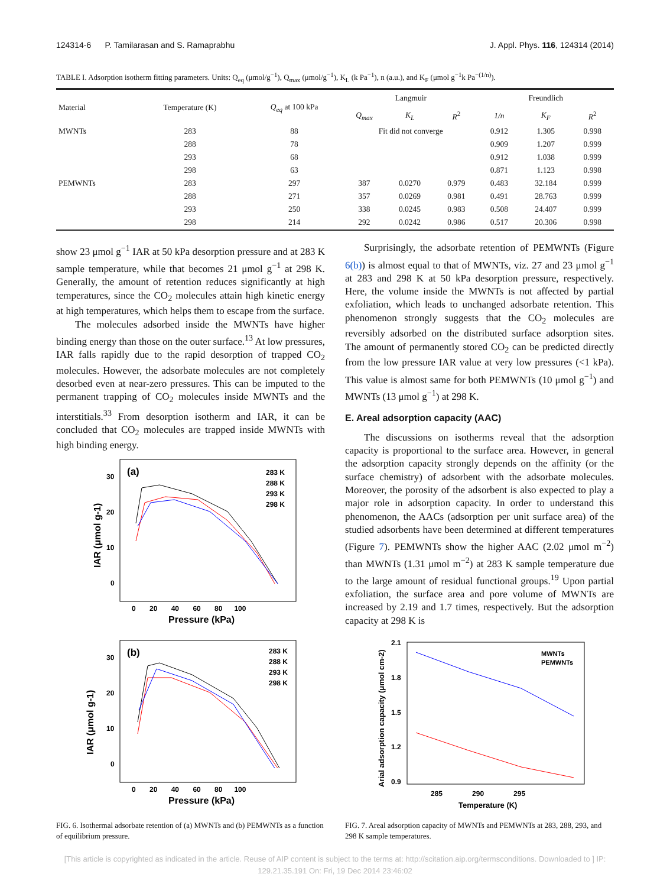124314-6 P. Tamilarasan and S. Ramaprabhu J. Appl. Phys. 116, 124314 (2014)
TABLE I. Adsorption isotherm fitting parameters. Units: Q<sub>eq</sub> (μmol/g<sup>−1</sup>), Q<sub>max</sub> (μmol/g<sup>−1</sup>), K<sub>L</sub> (k Pa<sup>−1</sup>), n (a.u.), and K<sub>F</sub> (μmol g<sup>−1</sup>k Pa<sup>−(1/n)</sup>).
| Material | Temperature (K) | Q<sub>eq</sub> at 100 kPa | Langmuir | | | Freundlich | | |
| --- | --- | --- | --- | --- | --- | --- | --- | --- |
| | | | Q<sub>max</sub> | K<sub>L</sub> | R<sup>2</sup> | 1/n | K<sub>F</sub> | R<sup>2</sup> |
| MWNTs | 283 | 88 | Fit did not converge | | | 0.912 | 1.305 | 0.998 |
| | 288 | 78 | | | | 0.909 | 1.207 | 0.999 |
| | 293 | 68 | | | | 0.912 | 1.038 | 0.999 |
| | 298 | 63 | | | | 0.871 | 1.123 | 0.998 |
| PEMWNTs | 283 | 297 | 387 | 0.0270 | 0.979 | 0.483 | 32.184 | 0.999 |
| | 288 | 271 | 357 | 0.0269 | 0.981 | 0.491 | 28.763 | 0.999 |
| | 293 | 250 | 338 | 0.0245 | 0.983 | 0.508 | 24.407 | 0.999 |
| | 298 | 214 | 292 | 0.0242 | 0.986 | 0.517 | 20.306 | 0.998 |
show 23 μmol g<sup>−1</sup> IAR at 50 kPa desorption pressure and at 283 K sample temperature, while that becomes 21 μmol g<sup>−1</sup> at 298 K. Generally, the amount of retention reduces significantly at high temperatures, since the CO<sub>2</sub> molecules attain high kinetic energy at high temperatures, which helps them to escape from the surface.
The molecules adsorbed inside the MWNTs have higher binding energy than those on the outer surface.<sup>13</sup> At low pressures, IAR falls rapidly due to the rapid desorption of trapped CO<sub>2</sub> molecules. However, the adsorbate molecules are not completely desorbed even at near-zero pressures. This can be imputed to the permanent trapping of CO<sub>2</sub> molecules inside MWNTs and the interstitials.<sup>33</sup> From desorption isotherm and IAR, it can be concluded that CO<sub>2</sub> molecules are trapped inside MWNTs with high binding energy.
(a)
30
20
10
0
0 20 40 60 80 100
Pressure (kPa)
IAR (μmol g-1)
283 K
288 K
293 K
298 K
(b)
30
20
10
0
0 20 40 60 80 100
Pressure (kPa)
IAR (μmol g-1)
283 K
288 K
293 K
298 K
FIG. 6. Isothermal adsorbate retention of (a) MWNTs and (b) PEMWNTs as a function of equilibrium pressure.
Surprisingly, the adsorbate retention of PEMWNTs (Figure 6(b)) is almost equal to that of MWNTs, viz. 27 and 23 μmol g<sup>−1</sup> at 283 and 298 K at 50 kPa desorption pressure, respectively. Here, the volume inside the MWNTs is not affected by partial exfoliation, which leads to unchanged adsorbate retention. This phenomenon strongly suggests that the CO<sub>2</sub> molecules are reversibly adsorbed on the distributed surface adsorption sites. The amount of permanently stored CO<sub>2</sub> can be predicted directly from the low pressure IAR value at very low pressures (<1 kPa). This value is almost same for both PEMWNTs (10 μmol g<sup>−1</sup>) and MWNTs (13 μmol g<sup>−1</sup>) at 298 K.
E. Areal adsorption capacity (AAC)
The discussions on isotherms reveal that the adsorption capacity is proportional to the surface area. However, in general the adsorption capacity strongly depends on the affinity (or the surface chemistry) of adsorbent with the adsorbate molecules. Moreover, the porosity of the adsorbent is also expected to play a major role in adsorption capacity. In order to understand this phenomenon, the AACs (adsorption per unit surface area) of the studied adsorbents have been determined at different temperatures (Figure 7). PEMWNTs show the higher AAC (2.02 μmol m<sup>−2</sup>) than MWNTs (1.31 μmol m<sup>−2</sup>) at 283 K sample temperature due to the large amount of residual functional groups.<sup>19</sup> Upon partial exfoliation, the surface area and pore volume of MWNTs are increased by 2.19 and 1.7 times, respectively. But the adsorption capacity at 298 K is
2.1
1.8
1.5
1.2
0.9
285 290 295
Temperature (K)
Arial adsorption capacity (μmol cm-2)
MWNTs
PEMWNTs
FIG. 7. Areal adsorption capacity of MWNTs and PEMWNTs at 283, 288, 293, and 298 K sample temperatures.
[This article is copyrighted as indicated in the article. Reuse of AIP content is subject to the terms at: http://scitation.aip.org/termsconditions. Downloaded to ] IP:
129.21.35.191 On: Fri, 19 Dec 2014 23:46:02